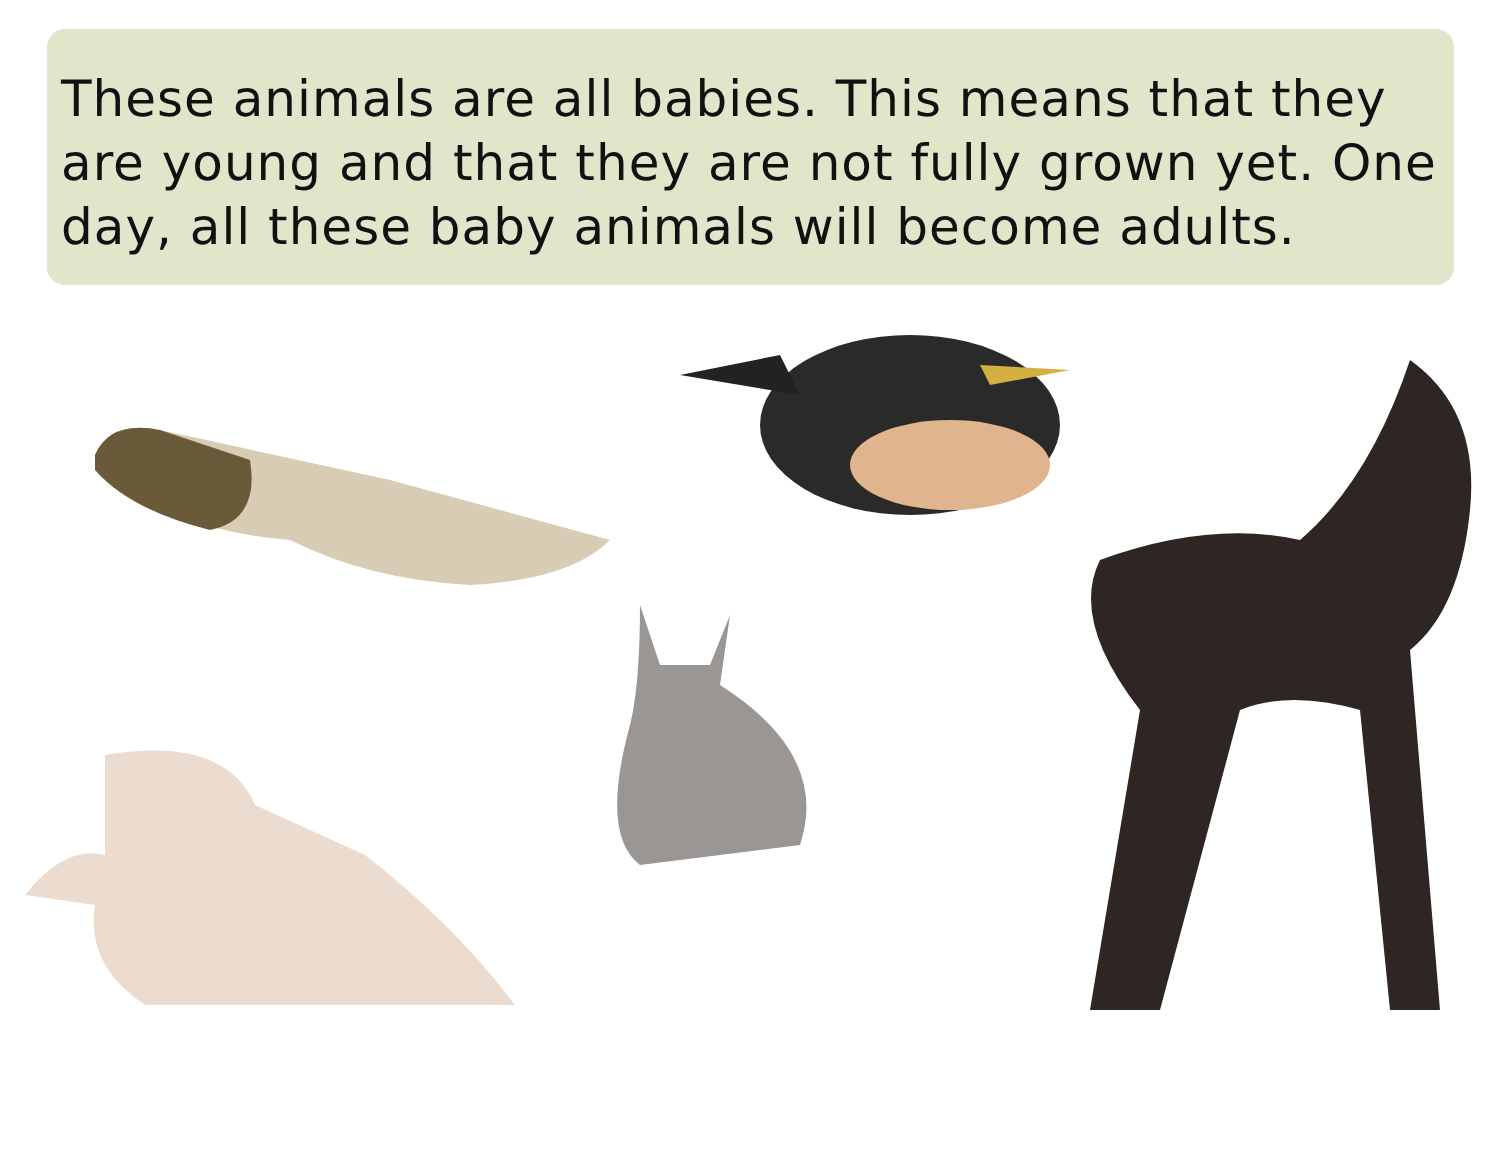These animals are all babies. This means that they are young and that they are not fully grown yet. One day, all these baby animals will become adults.